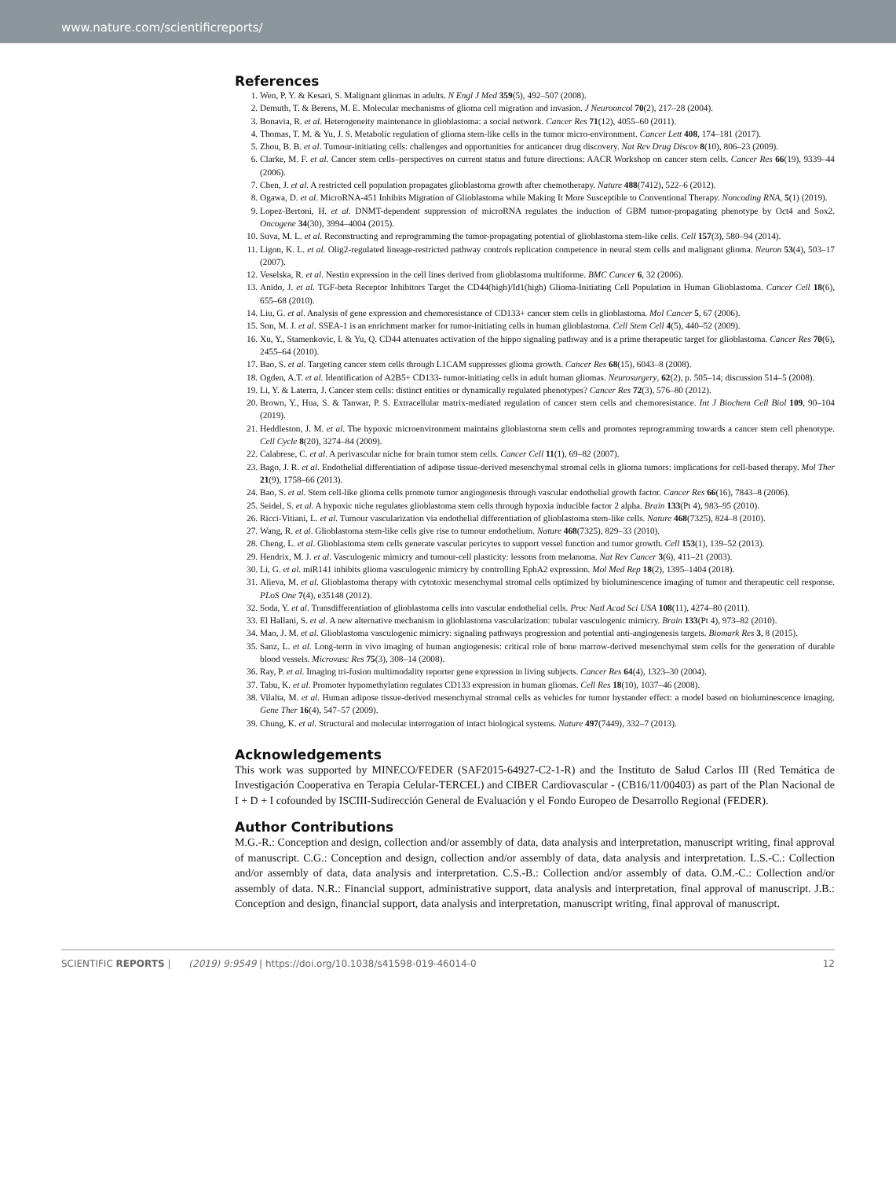www.nature.com/scientificreports/
References
1. Wen, P. Y. & Kesari, S. Malignant gliomas in adults. N Engl J Med 359(5), 492–507 (2008).
2. Demuth, T. & Berens, M. E. Molecular mechanisms of glioma cell migration and invasion. J Neurooncol 70(2), 217–28 (2004).
3. Bonavia, R. et al. Heterogeneity maintenance in glioblastoma: a social network. Cancer Res 71(12), 4055–60 (2011).
4. Thomas, T. M. & Yu, J. S. Metabolic regulation of glioma stem-like cells in the tumor micro-environment. Cancer Lett 408, 174–181 (2017).
5. Zhou, B. B. et al. Tumour-initiating cells: challenges and opportunities for anticancer drug discovery. Nat Rev Drug Discov 8(10), 806–23 (2009).
6. Clarke, M. F. et al. Cancer stem cells–perspectives on current status and future directions: AACR Workshop on cancer stem cells. Cancer Res 66(19), 9339–44 (2006).
7. Chen, J. et al. A restricted cell population propagates glioblastoma growth after chemotherapy. Nature 488(7412), 522–6 (2012).
8. Ogawa, D. et al. MicroRNA-451 Inhibits Migration of Glioblastoma while Making It More Susceptible to Conventional Therapy. Noncoding RNA, 5(1) (2019).
9. Lopez-Bertoni, H. et al. DNMT-dependent suppression of microRNA regulates the induction of GBM tumor-propagating phenotype by Oct4 and Sox2. Oncogene 34(30), 3994–4004 (2015).
10. Suva, M. L. et al. Reconstructing and reprogramming the tumor-propagating potential of glioblastoma stem-like cells. Cell 157(3), 580–94 (2014).
11. Ligon, K. L. et al. Olig2-regulated lineage-restricted pathway controls replication competence in neural stem cells and malignant glioma. Neuron 53(4), 503–17 (2007).
12. Veselska, R. et al. Nestin expression in the cell lines derived from glioblastoma multiforme. BMC Cancer 6, 32 (2006).
13. Anido, J. et al. TGF-beta Receptor Inhibitors Target the CD44(high)/Id1(high) Glioma-Initiating Cell Population in Human Glioblastoma. Cancer Cell 18(6), 655–68 (2010).
14. Liu, G. et al. Analysis of gene expression and chemoresistance of CD133+ cancer stem cells in glioblastoma. Mol Cancer 5, 67 (2006).
15. Son, M. J. et al. SSEA-1 is an enrichment marker for tumor-initiating cells in human glioblastoma. Cell Stem Cell 4(5), 440–52 (2009).
16. Xu, Y., Stamenkovic, I. & Yu, Q. CD44 attenuates activation of the hippo signaling pathway and is a prime therapeutic target for glioblastoma. Cancer Res 70(6), 2455–64 (2010).
17. Bao, S. et al. Targeting cancer stem cells through L1CAM suppresses glioma growth. Cancer Res 68(15), 6043–8 (2008).
18. Ogden, A.T. et al. Identification of A2B5+ CD133- tumor-initiating cells in adult human gliomas. Neurosurgery, 62(2), p. 505–14; discussion 514–5 (2008).
19. Li, Y. & Laterra, J. Cancer stem cells: distinct entities or dynamically regulated phenotypes? Cancer Res 72(3), 576–80 (2012).
20. Brown, Y., Hua, S. & Tanwar, P. S. Extracellular matrix-mediated regulation of cancer stem cells and chemoresistance. Int J Biochem Cell Biol 109, 90–104 (2019).
21. Heddleston, J. M. et al. The hypoxic microenvironment maintains glioblastoma stem cells and promotes reprogramming towards a cancer stem cell phenotype. Cell Cycle 8(20), 3274–84 (2009).
22. Calabrese, C. et al. A perivascular niche for brain tumor stem cells. Cancer Cell 11(1), 69–82 (2007).
23. Bago, J. R. et al. Endothelial differentiation of adipose tissue-derived mesenchymal stromal cells in glioma tumors: implications for cell-based therapy. Mol Ther 21(9), 1758–66 (2013).
24. Bao, S. et al. Stem cell-like glioma cells promote tumor angiogenesis through vascular endothelial growth factor. Cancer Res 66(16), 7843–8 (2006).
25. Seidel, S. et al. A hypoxic niche regulates glioblastoma stem cells through hypoxia inducible factor 2 alpha. Brain 133(Pt 4), 983–95 (2010).
26. Ricci-Vitiani, L. et al. Tumour vascularization via endothelial differentiation of glioblastoma stem-like cells. Nature 468(7325), 824–8 (2010).
27. Wang, R. et al. Glioblastoma stem-like cells give rise to tumour endothelium. Nature 468(7325), 829–33 (2010).
28. Cheng, L. et al. Glioblastoma stem cells generate vascular pericytes to support vessel function and tumor growth. Cell 153(1), 139–52 (2013).
29. Hendrix, M. J. et al. Vasculogenic mimicry and tumour-cell plasticity: lessons from melanoma. Nat Rev Cancer 3(6), 411–21 (2003).
30. Li, G. et al. miR141 inhibits glioma vasculogenic mimicry by controlling EphA2 expression. Mol Med Rep 18(2), 1395–1404 (2018).
31. Alieva, M. et al. Glioblastoma therapy with cytotoxic mesenchymal stromal cells optimized by bioluminescence imaging of tumor and therapeutic cell response. PLoS One 7(4), e35148 (2012).
32. Soda, Y. et al. Transdifferentiation of glioblastoma cells into vascular endothelial cells. Proc Natl Acad Sci USA 108(11), 4274–80 (2011).
33. El Hallani, S. et al. A new alternative mechanism in glioblastoma vascularization: tubular vasculogenic mimicry. Brain 133(Pt 4), 973–82 (2010).
34. Mao, J. M. et al. Glioblastoma vasculogenic mimicry: signaling pathways progression and potential anti-angiogenesis targets. Biomark Res 3, 8 (2015).
35. Sanz, L. et al. Long-term in vivo imaging of human angiogenesis: critical role of bone marrow-derived mesenchymal stem cells for the generation of durable blood vessels. Microvasc Res 75(3), 308–14 (2008).
36. Ray, P. et al. Imaging tri-fusion multimodality reporter gene expression in living subjects. Cancer Res 64(4), 1323–30 (2004).
37. Tabu, K. et al. Promoter hypomethylation regulates CD133 expression in human gliomas. Cell Res 18(10), 1037–46 (2008).
38. Vilalta, M. et al. Human adipose tissue-derived mesenchymal stromal cells as vehicles for tumor bystander effect: a model based on bioluminescence imaging. Gene Ther 16(4), 547–57 (2009).
39. Chung, K. et al. Structural and molecular interrogation of intact biological systems. Nature 497(7449), 332–7 (2013).
Acknowledgements
This work was supported by MINECO/FEDER (SAF2015-64927-C2-1-R) and the Instituto de Salud Carlos III (Red Temática de Investigación Cooperativa en Terapia Celular-TERCEL) and CIBER Cardiovascular - (CB16/11/00403) as part of the Plan Nacional de I + D + I cofounded by ISCIII-Sudirección General de Evaluación y el Fondo Europeo de Desarrollo Regional (FEDER).
Author Contributions
M.G.-R.: Conception and design, collection and/or assembly of data, data analysis and interpretation, manuscript writing, final approval of manuscript. C.G.: Conception and design, collection and/or assembly of data, data analysis and interpretation. L.S.-C.: Collection and/or assembly of data, data analysis and interpretation. C.S.-B.: Collection and/or assembly of data. O.M.-C.: Collection and/or assembly of data. N.R.: Financial support, administrative support, data analysis and interpretation, final approval of manuscript. J.B.: Conception and design, financial support, data analysis and interpretation, manuscript writing, final approval of manuscript.
SCIENTIFIC REPORTS | (2019) 9:9549 | https://doi.org/10.1038/s41598-019-46014-0 12